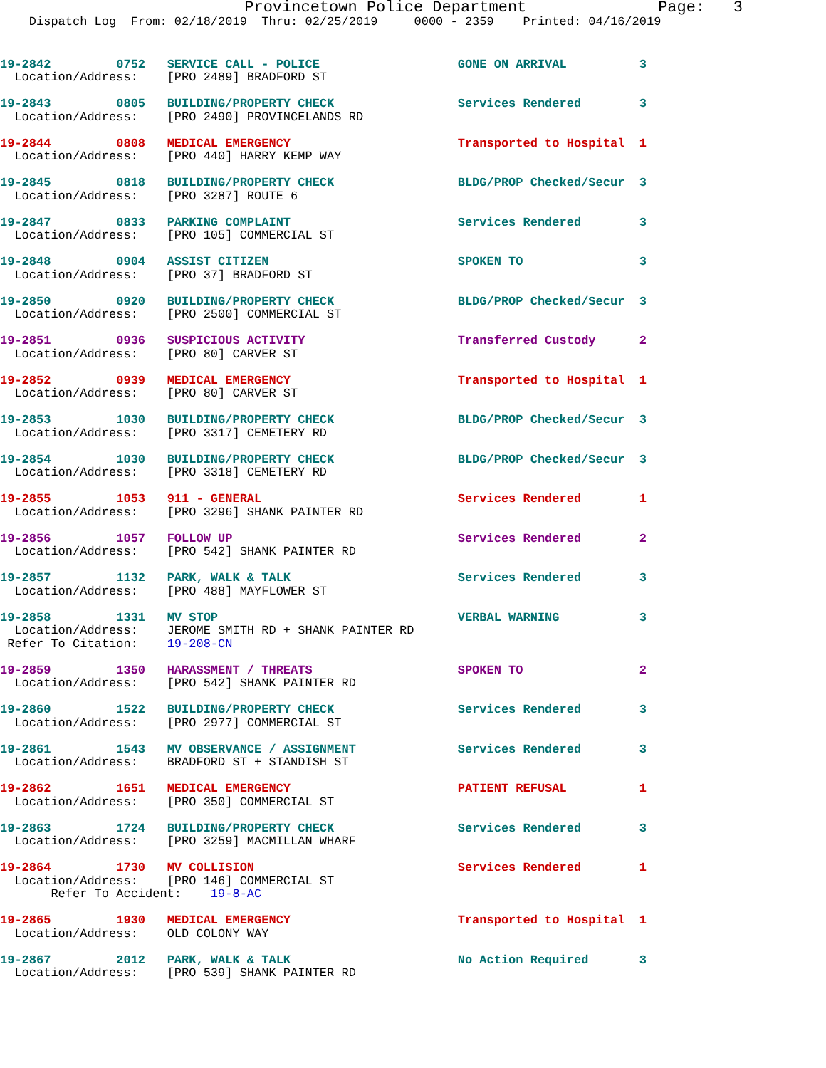Provincetown Police Department              Page:   3
    Dispatch Log  From: 02/18/2019  Thru: 02/25/2019     0000 - 2359    Printed: 04/16/2019
19-2842         0752   SERVICE CALL - POLICE                   GONE ON ARRIVAL          3
  Location/Address:    [PRO 2489] BRADFORD ST
19-2843         0805   BUILDING/PROPERTY CHECK                 Services Rendered        3
  Location/Address:    [PRO 2490] PROVINCELANDS RD
19-2844         0808   MEDICAL EMERGENCY                       Transported to Hospital  1
  Location/Address:    [PRO 440] HARRY KEMP WAY
19-2845         0818   BUILDING/PROPERTY CHECK                 BLDG/PROP Checked/Secur  3
  Location/Address:    [PRO 3287] ROUTE 6
19-2847         0833   PARKING COMPLAINT                       Services Rendered        3
  Location/Address:    [PRO 105] COMMERCIAL ST
19-2848         0904   ASSIST CITIZEN                          SPOKEN TO                3
  Location/Address:    [PRO 37] BRADFORD ST
19-2850         0920   BUILDING/PROPERTY CHECK                 BLDG/PROP Checked/Secur  3
  Location/Address:    [PRO 2500] COMMERCIAL ST
19-2851         0936   SUSPICIOUS ACTIVITY                     Transferred Custody      2
  Location/Address:    [PRO 80] CARVER ST
19-2852         0939   MEDICAL EMERGENCY                       Transported to Hospital  1
  Location/Address:    [PRO 80] CARVER ST
19-2853         1030   BUILDING/PROPERTY CHECK                 BLDG/PROP Checked/Secur  3
  Location/Address:    [PRO 3317] CEMETERY RD
19-2854         1030   BUILDING/PROPERTY CHECK                 BLDG/PROP Checked/Secur  3
  Location/Address:    [PRO 3318] CEMETERY RD
19-2855         1053   911 - GENERAL                           Services Rendered        1
  Location/Address:    [PRO 3296] SHANK PAINTER RD
19-2856         1057   FOLLOW UP                               Services Rendered        2
  Location/Address:    [PRO 542] SHANK PAINTER RD
19-2857         1132   PARK, WALK & TALK                       Services Rendered        3
  Location/Address:    [PRO 488] MAYFLOWER ST
19-2858         1331   MV STOP                                 VERBAL WARNING           3
  Location/Address:    JEROME SMITH RD + SHANK PAINTER RD
 Refer To Citation:    19-208-CN
19-2859         1350   HARASSMENT / THREATS                    SPOKEN TO                2
  Location/Address:    [PRO 542] SHANK PAINTER RD
19-2860         1522   BUILDING/PROPERTY CHECK                 Services Rendered        3
  Location/Address:    [PRO 2977] COMMERCIAL ST
19-2861         1543   MV OBSERVANCE / ASSIGNMENT              Services Rendered        3
  Location/Address:    BRADFORD ST + STANDISH ST
19-2862         1651   MEDICAL EMERGENCY                       PATIENT REFUSAL          1
  Location/Address:    [PRO 350] COMMERCIAL ST
19-2863         1724   BUILDING/PROPERTY CHECK                 Services Rendered        3
  Location/Address:    [PRO 3259] MACMILLAN WHARF
19-2864         1730   MV COLLISION                            Services Rendered        1
  Location/Address:    [PRO 146] COMMERCIAL ST
       Refer To Accident:    19-8-AC
19-2865         1930   MEDICAL EMERGENCY                       Transported to Hospital  1
  Location/Address:    OLD COLONY WAY
19-2867         2012   PARK, WALK & TALK                       No Action Required       3
  Location/Address:    [PRO 539] SHANK PAINTER RD